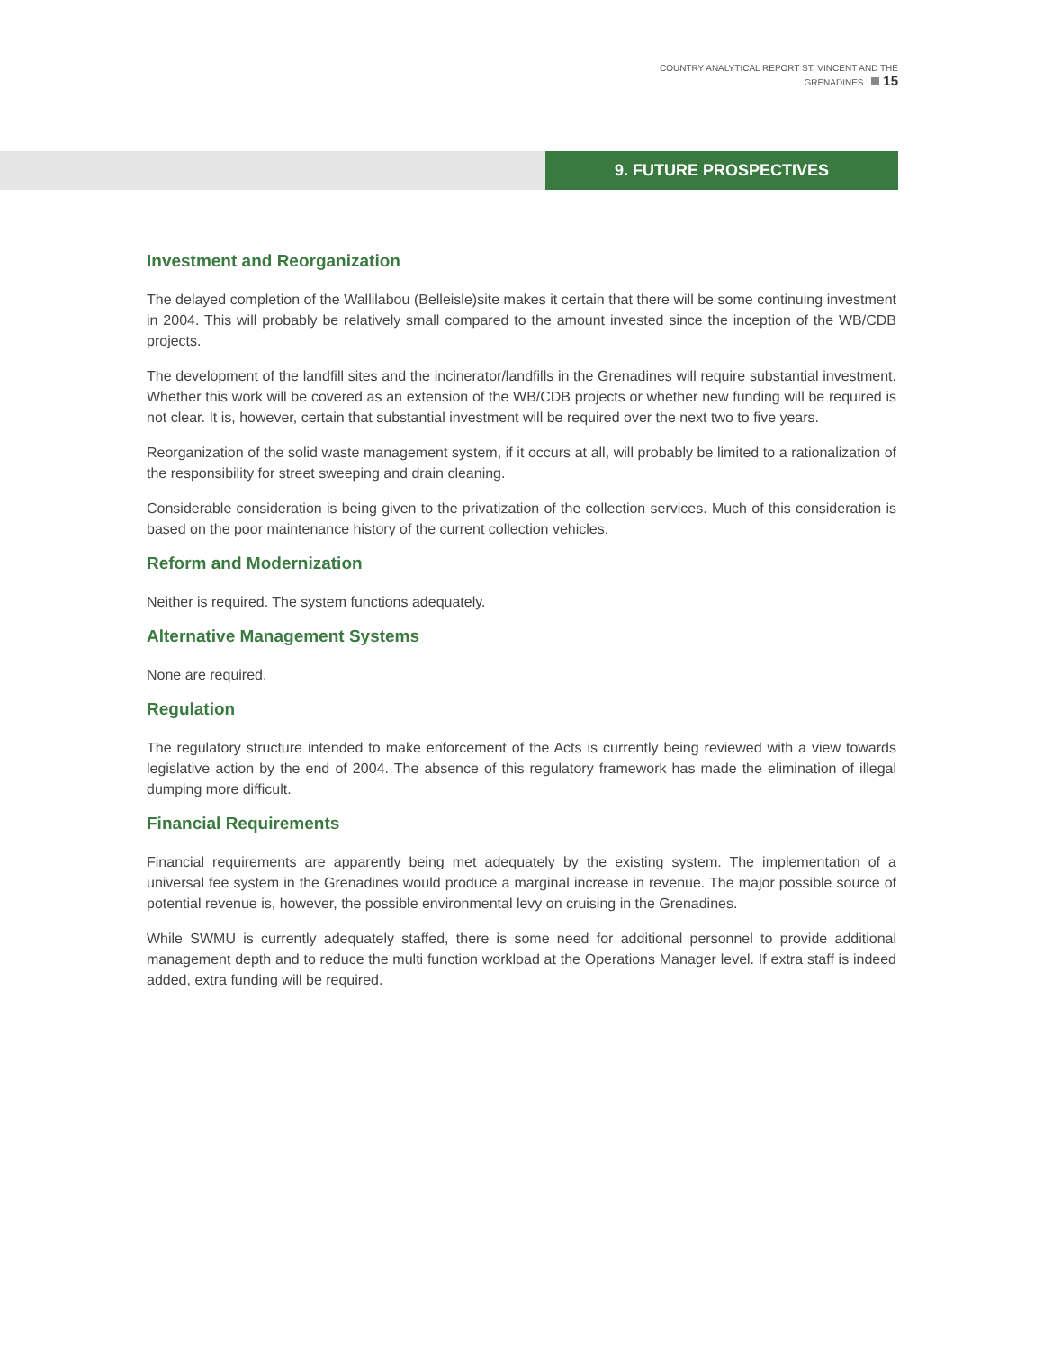COUNTRY ANALYTICAL REPORT ST. VINCENT AND THE GRENADINES 15
9. FUTURE PROSPECTIVES
Investment and Reorganization
The delayed completion of the Wallilabou (Belleisle)site makes it certain that there will be some continuing investment in 2004. This will probably be relatively small compared to the amount invested since the inception of the WB/CDB projects.
The development of the landfill sites and the incinerator/landfills in the Grenadines will require substantial investment. Whether this work will be covered as an extension of the WB/CDB projects or whether new funding will be required is not clear. It is, however, certain that substantial investment will be required over the next two to five years.
Reorganization of the solid waste management system, if it occurs at all, will probably be limited to a rationalization of the responsibility for street sweeping and drain cleaning.
Considerable consideration is being given to the privatization of the collection services. Much of this consideration is based on the poor maintenance history of the current collection vehicles.
Reform and Modernization
Neither is required. The system functions adequately.
Alternative Management Systems
None are required.
Regulation
The regulatory structure intended to make enforcement of the Acts is currently being reviewed with a view towards legislative action by the end of 2004. The absence of this regulatory framework has made the elimination of illegal dumping more difficult.
Financial Requirements
Financial requirements are apparently being met adequately by the existing system. The implementation of a universal fee system in the Grenadines would produce a marginal increase in revenue. The major possible source of potential revenue is, however, the possible environmental levy on cruising in the Grenadines.
While SWMU is currently adequately staffed, there is some need for additional personnel to provide additional management depth and to reduce the multi function workload at the Operations Manager level. If extra staff is indeed added, extra funding will be required.